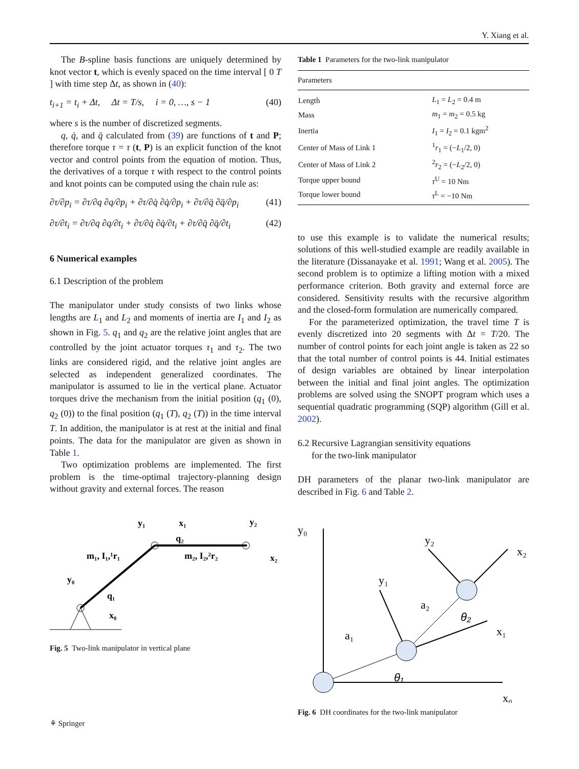Y. Xiang et al.
The B-spline basis functions are uniquely determined by knot vector t, which is evenly spaced on the time interval [ 0 T ] with time step Δt, as shown in (40):
t<sub>i+1</sub> = t<sub>i</sub> + Δt, Δt = T/s, i = 0, …, s − 1 (40)
where s is the number of discretized segments.
q, q̇, and q̈ calculated from (39) are functions of t and P; therefore torque τ = τ (t, P) is an explicit function of the knot vector and control points from the equation of motion. Thus, the derivatives of a torque τ with respect to the control points and knot points can be computed using the chain rule as:
∂τ/∂p<sub>i</sub> = ∂τ/∂q ∂q/∂p<sub>i</sub> + ∂τ/∂q̇ ∂q̇/∂p<sub>i</sub> + ∂τ/∂q̈ ∂q̈/∂p<sub>i</sub> (41)
∂τ/∂t<sub>i</sub> = ∂τ/∂q ∂q/∂t<sub>i</sub> + ∂τ/∂q̇ ∂q̇/∂t<sub>i</sub> + ∂τ/∂q̈ ∂q̈/∂t<sub>i</sub> (42)
6 Numerical examples
6.1 Description of the problem
The manipulator under study consists of two links whose lengths are L<sub>1</sub> and L<sub>2</sub> and moments of inertia are I<sub>1</sub> and I<sub>2</sub> as shown in Fig. 5. q<sub>1</sub> and q<sub>2</sub> are the relative joint angles that are controlled by the joint actuator torques τ<sub>1</sub> and τ<sub>2</sub>. The two links are considered rigid, and the relative joint angles are selected as independent generalized coordinates. The manipulator is assumed to lie in the vertical plane. Actuator torques drive the mechanism from the initial position (q<sub>1</sub> (0), q<sub>2</sub> (0)) to the final position (q<sub>1</sub> (T), q<sub>2</sub> (T)) in the time interval T. In addition, the manipulator is at rest at the initial and final points. The data for the manipulator are given as shown in Table 1.
Two optimization problems are implemented. The first problem is the time-optimal trajectory-planning design without gravity and external forces. The reason
y₁
x₁
q₂
y₂
m₁, I₁,¹r₁
m₂, I₂,²r₂
x₂
y₀
q₁
x₀
Fig. 5 Two-link manipulator in vertical plane
Table 1 Parameters for the two-link manipulator
| Parameters | |
| --- | --- |
| Length | L<sub>1</sub> = L<sub>2</sub> = 0.4 m |
| Mass | m<sub>1</sub> = m<sub>2</sub> = 0.5 kg |
| Inertia | I<sub>1</sub> = I<sub>2</sub> = 0.1 kgm<sup>2</sup> |
| Center of Mass of Link 1 | <sup>1</sup> r<sub>1</sub> = (− L<sub>1</sub>/2, 0) |
| Center of Mass of Link 2 | <sup>2</sup> r<sub>2</sub> = (− L<sub>2</sub>/2, 0) |
| Torque upper bound | τ<sup>U</sup> = 10 Nm |
| Torque lower bound | τ<sup>L</sup> = −10 Nm |
to use this example is to validate the numerical results; solutions of this well-studied example are readily available in the literature (Dissanayake et al. 1991; Wang et al. 2005). The second problem is to optimize a lifting motion with a mixed performance criterion. Both gravity and external force are considered. Sensitivity results with the recursive algorithm and the closed-form formulation are numerically compared.
For the parameterized optimization, the travel time T is evenly discretized into 20 segments with Δt = T/20. The number of control points for each joint angle is taken as 22 so that the total number of control points is 44. Initial estimates of design variables are obtained by linear interpolation between the initial and final joint angles. The optimization problems are solved using the SNOPT program which uses a sequential quadratic programming (SQP) algorithm (Gill et al. 2002).
6.2 Recursive Lagrangian sensitivity equations
for the two-link manipulator
DH parameters of the planar two-link manipulator are described in Fig. 6 and Table 2.
y₀
y₂
x₂
y₁
a₂
θ₂
x₁
a₁
θ₁
x₀
Fig. 6 DH coordinates for the two-link manipulator
⚘ Springer